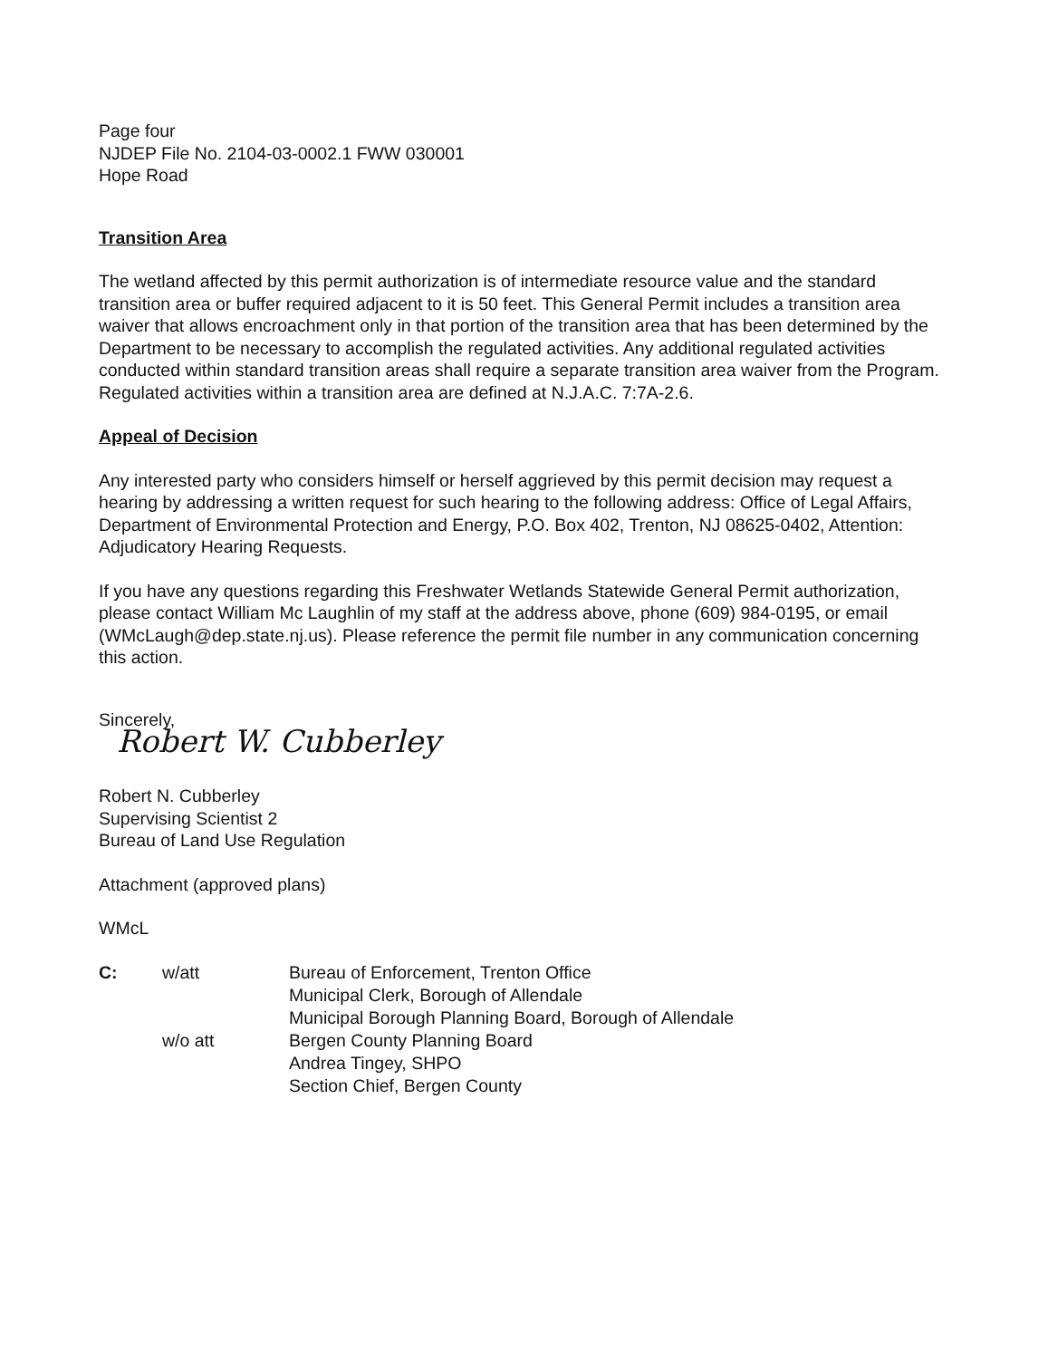Page four
NJDEP File No. 2104-03-0002.1 FWW 030001
Hope Road
Transition Area
The wetland affected by this permit authorization is of intermediate resource value and the standard transition area or buffer required adjacent to it is 50 feet. This General Permit includes a transition area waiver that allows encroachment only in that portion of the transition area that has been determined by the Department to be necessary to accomplish the regulated activities. Any additional regulated activities conducted within standard transition areas shall require a separate transition area waiver from the Program. Regulated activities within a transition area are defined at N.J.A.C. 7:7A-2.6.
Appeal of Decision
Any interested party who considers himself or herself aggrieved by this permit decision may request a hearing by addressing a written request for such hearing to the following address: Office of Legal Affairs, Department of Environmental Protection and Energy, P.O. Box 402, Trenton, NJ 08625-0402, Attention: Adjudicatory Hearing Requests.
If you have any questions regarding this Freshwater Wetlands Statewide General Permit authorization, please contact William Mc Laughlin of my staff at the address above, phone (609) 984-0195, or email (WMcLaugh@dep.state.nj.us). Please reference the permit file number in any communication concerning this action.
Sincerely,
Robert W. Cubberley
Robert N. Cubberley
Supervising Scientist 2
Bureau of Land Use Regulation
Attachment (approved plans)
WMcL
| C: | w/att | Bureau of Enforcement, Trenton Office Municipal Clerk, Borough of Allendale Municipal Borough Planning Board, Borough of Allendale |
| | w/o att | Bergen County Planning Board Andrea Tingey, SHPO Section Chief, Bergen County |